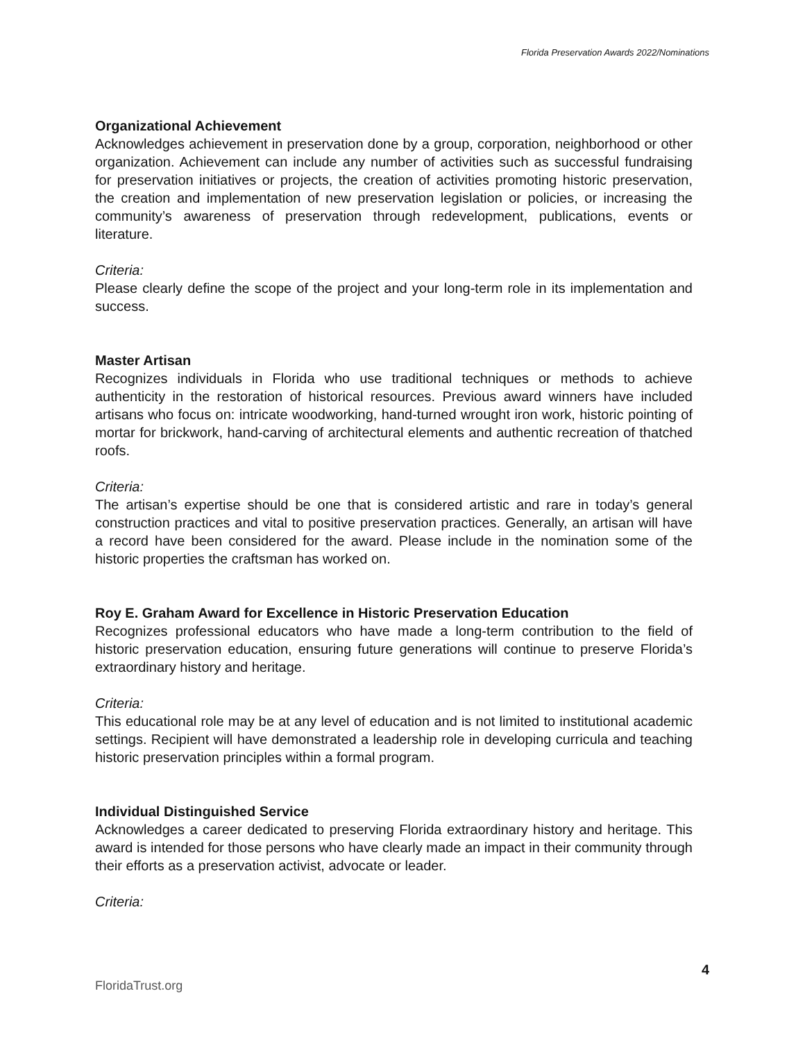Florida Preservation Awards 2022/Nominations
Organizational Achievement
Acknowledges achievement in preservation done by a group, corporation, neighborhood or other organization. Achievement can include any number of activities such as successful fundraising for preservation initiatives or projects, the creation of activities promoting historic preservation, the creation and implementation of new preservation legislation or policies, or increasing the community’s awareness of preservation through redevelopment, publications, events or literature.
Criteria:
Please clearly define the scope of the project and your long-term role in its implementation and success.
Master Artisan
Recognizes individuals in Florida who use traditional techniques or methods to achieve authenticity in the restoration of historical resources. Previous award winners have included artisans who focus on: intricate woodworking, hand-turned wrought iron work, historic pointing of mortar for brickwork, hand-carving of architectural elements and authentic recreation of thatched roofs.
Criteria:
The artisan’s expertise should be one that is considered artistic and rare in today’s general construction practices and vital to positive preservation practices. Generally, an artisan will have a record have been considered for the award. Please include in the nomination some of the historic properties the craftsman has worked on.
Roy E. Graham Award for Excellence in Historic Preservation Education
Recognizes professional educators who have made a long-term contribution to the field of historic preservation education, ensuring future generations will continue to preserve Florida’s extraordinary history and heritage.
Criteria:
This educational role may be at any level of education and is not limited to institutional academic settings. Recipient will have demonstrated a leadership role in developing curricula and teaching historic preservation principles within a formal program.
Individual Distinguished Service
Acknowledges a career dedicated to preserving Florida extraordinary history and heritage. This award is intended for those persons who have clearly made an impact in their community through their efforts as a preservation activist, advocate or leader.
Criteria:
4
FloridaTrust.org